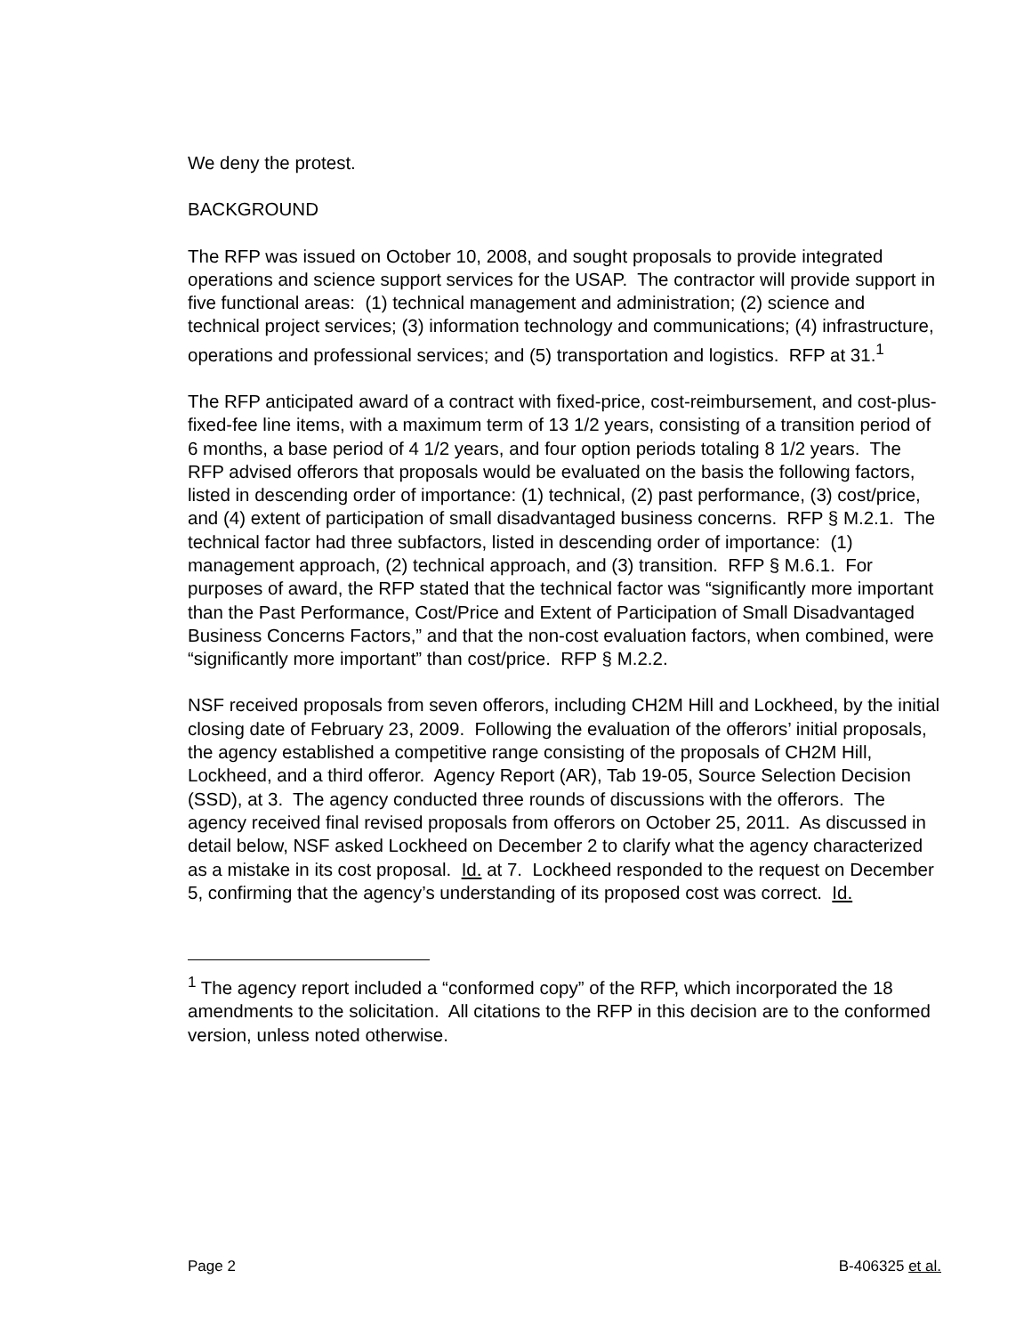We deny the protest.
BACKGROUND
The RFP was issued on October 10, 2008, and sought proposals to provide integrated operations and science support services for the USAP. The contractor will provide support in five functional areas: (1) technical management and administration; (2) science and technical project services; (3) information technology and communications; (4) infrastructure, operations and professional services; and (5) transportation and logistics. RFP at 31.<sup>1</sup>
The RFP anticipated award of a contract with fixed-price, cost-reimbursement, and cost-plus-fixed-fee line items, with a maximum term of 13 1/2 years, consisting of a transition period of 6 months, a base period of 4 1/2 years, and four option periods totaling 8 1/2 years. The RFP advised offerors that proposals would be evaluated on the basis the following factors, listed in descending order of importance: (1) technical, (2) past performance, (3) cost/price, and (4) extent of participation of small disadvantaged business concerns. RFP § M.2.1. The technical factor had three subfactors, listed in descending order of importance: (1) management approach, (2) technical approach, and (3) transition. RFP § M.6.1. For purposes of award, the RFP stated that the technical factor was “significantly more important than the Past Performance, Cost/Price and Extent of Participation of Small Disadvantaged Business Concerns Factors,” and that the non-cost evaluation factors, when combined, were “significantly more important” than cost/price. RFP § M.2.2.
NSF received proposals from seven offerors, including CH2M Hill and Lockheed, by the initial closing date of February 23, 2009. Following the evaluation of the offerors’ initial proposals, the agency established a competitive range consisting of the proposals of CH2M Hill, Lockheed, and a third offeror. Agency Report (AR), Tab 19-05, Source Selection Decision (SSD), at 3. The agency conducted three rounds of discussions with the offerors. The agency received final revised proposals from offerors on October 25, 2011. As discussed in detail below, NSF asked Lockheed on December 2 to clarify what the agency characterized as a mistake in its cost proposal. Id. at 7. Lockheed responded to the request on December 5, confirming that the agency’s understanding of its proposed cost was correct. Id.
<sup>1</sup> The agency report included a “conformed copy” of the RFP, which incorporated the 18 amendments to the solicitation. All citations to the RFP in this decision are to the conformed version, unless noted otherwise.
Page 2 B-406325 et al.